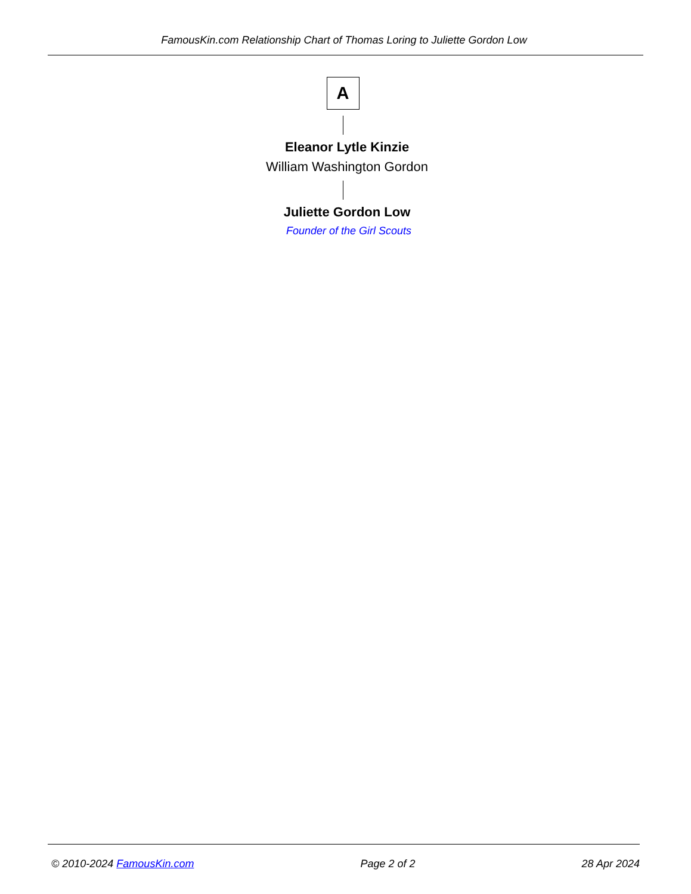FamousKin.com Relationship Chart of Thomas Loring to Juliette Gordon Low
A
Eleanor Lytle Kinzie
William Washington Gordon
Juliette Gordon Low
Founder of the Girl Scouts
© 2010-2024 FamousKin.com Page 2 of 2 28 Apr 2024